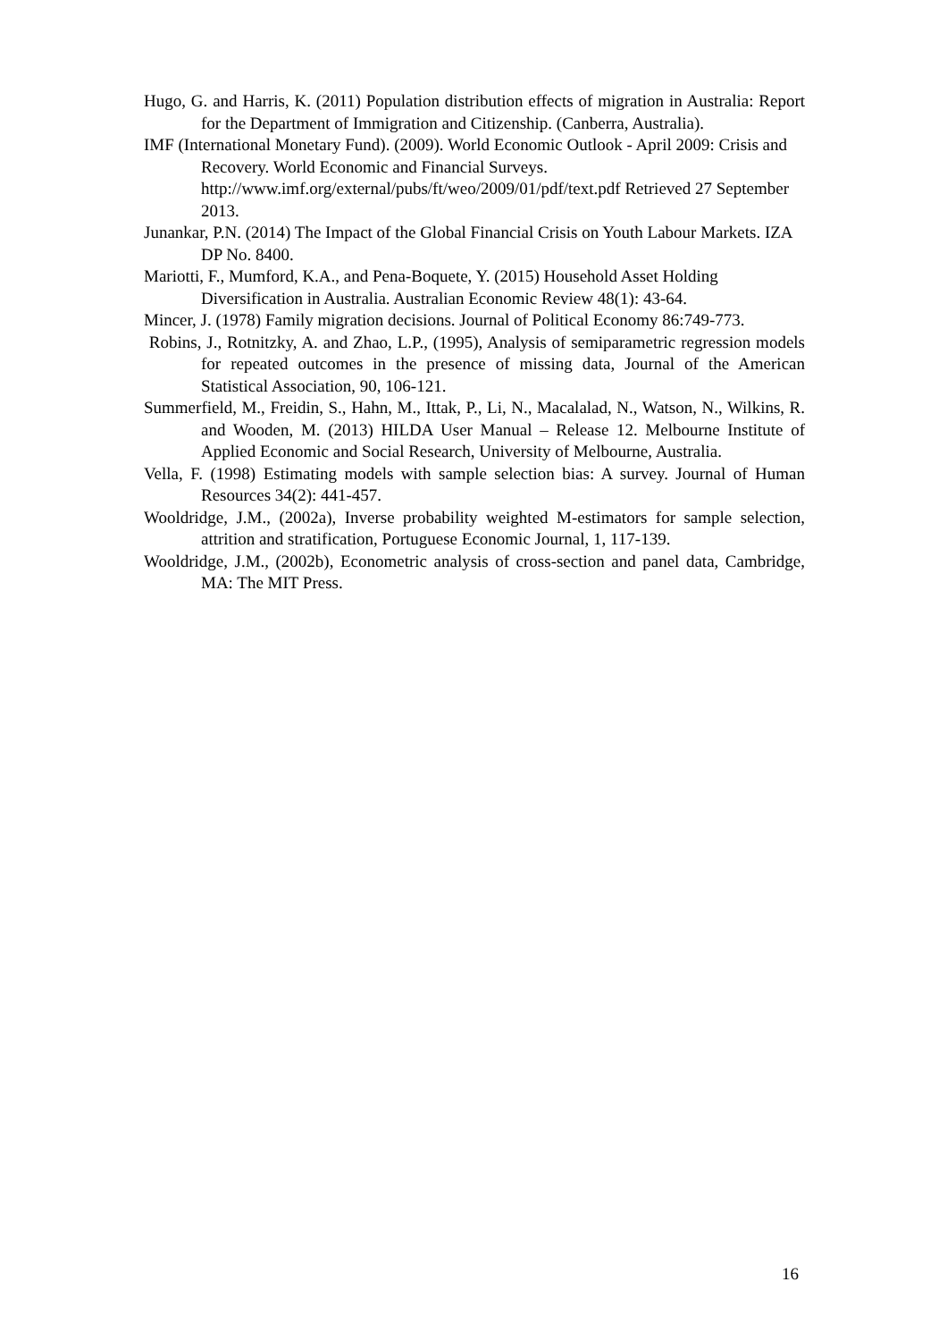Hugo, G. and Harris, K. (2011) Population distribution effects of migration in Australia: Report for the Department of Immigration and Citizenship. (Canberra, Australia).
IMF (International Monetary Fund). (2009). World Economic Outlook - April 2009: Crisis and Recovery. World Economic and Financial Surveys. http://www.imf.org/external/pubs/ft/weo/2009/01/pdf/text.pdf Retrieved 27 September 2013.
Junankar, P.N. (2014) The Impact of the Global Financial Crisis on Youth Labour Markets. IZA DP No. 8400.
Mariotti, F., Mumford, K.A., and Pena-Boquete, Y. (2015) Household Asset Holding Diversification in Australia. Australian Economic Review 48(1): 43-64.
Mincer, J. (1978) Family migration decisions. Journal of Political Economy 86:749-773.
Robins, J., Rotnitzky, A. and Zhao, L.P., (1995), Analysis of semiparametric regression models for repeated outcomes in the presence of missing data, Journal of the American Statistical Association, 90, 106-121.
Summerfield, M., Freidin, S., Hahn, M., Ittak, P., Li, N., Macalalad, N., Watson, N., Wilkins, R. and Wooden, M. (2013) HILDA User Manual – Release 12. Melbourne Institute of Applied Economic and Social Research, University of Melbourne, Australia.
Vella, F. (1998) Estimating models with sample selection bias: A survey. Journal of Human Resources 34(2): 441-457.
Wooldridge, J.M., (2002a), Inverse probability weighted M-estimators for sample selection, attrition and stratification, Portuguese Economic Journal, 1, 117-139.
Wooldridge, J.M., (2002b), Econometric analysis of cross-section and panel data, Cambridge, MA: The MIT Press.
16